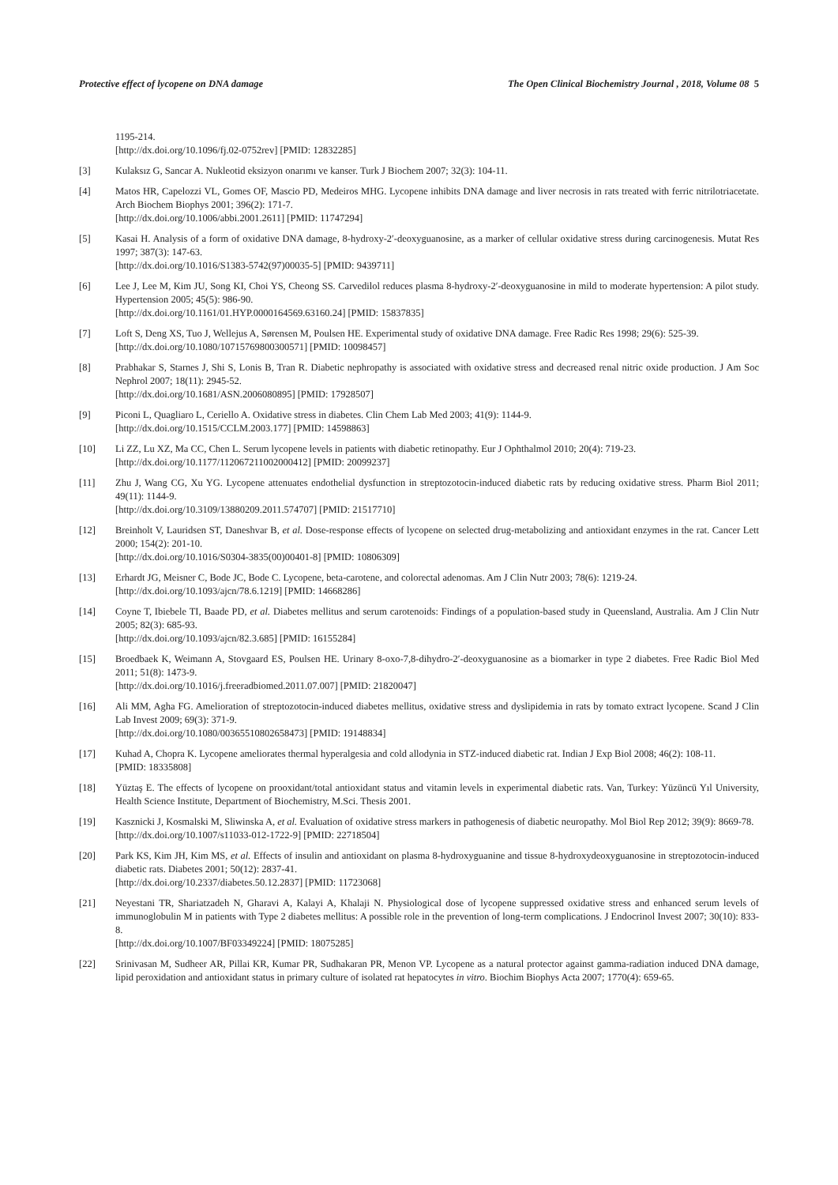Protective effect of lycopene on DNA damage The Open Clinical Biochemistry Journal , 2018, Volume 08 5
1195-214.
[http://dx.doi.org/10.1096/fj.02-0752rev] [PMID: 12832285]
[3] Kulaksız G, Sancar A. Nukleotid eksizyon onarımı ve kanser. Turk J Biochem 2007; 32(3): 104-11.
[4] Matos HR, Capelozzi VL, Gomes OF, Mascio PD, Medeiros MHG. Lycopene inhibits DNA damage and liver necrosis in rats treated with ferric nitrilotriacetate. Arch Biochem Biophys 2001; 396(2): 171-7.
[http://dx.doi.org/10.1006/abbi.2001.2611] [PMID: 11747294]
[5] Kasai H. Analysis of a form of oxidative DNA damage, 8-hydroxy-2′-deoxyguanosine, as a marker of cellular oxidative stress during carcinogenesis. Mutat Res 1997; 387(3): 147-63.
[http://dx.doi.org/10.1016/S1383-5742(97)00035-5] [PMID: 9439711]
[6] Lee J, Lee M, Kim JU, Song KI, Choi YS, Cheong SS. Carvedilol reduces plasma 8-hydroxy-2′-deoxyguanosine in mild to moderate hypertension: A pilot study. Hypertension 2005; 45(5): 986-90.
[http://dx.doi.org/10.1161/01.HYP.0000164569.63160.24] [PMID: 15837835]
[7] Loft S, Deng XS, Tuo J, Wellejus A, Sørensen M, Poulsen HE. Experimental study of oxidative DNA damage. Free Radic Res 1998; 29(6): 525-39.
[http://dx.doi.org/10.1080/10715769800300571] [PMID: 10098457]
[8] Prabhakar S, Starnes J, Shi S, Lonis B, Tran R. Diabetic nephropathy is associated with oxidative stress and decreased renal nitric oxide production. J Am Soc Nephrol 2007; 18(11): 2945-52.
[http://dx.doi.org/10.1681/ASN.2006080895] [PMID: 17928507]
[9] Piconi L, Quagliaro L, Ceriello A. Oxidative stress in diabetes. Clin Chem Lab Med 2003; 41(9): 1144-9.
[http://dx.doi.org/10.1515/CCLM.2003.177] [PMID: 14598863]
[10] Li ZZ, Lu XZ, Ma CC, Chen L. Serum lycopene levels in patients with diabetic retinopathy. Eur J Ophthalmol 2010; 20(4): 719-23.
[http://dx.doi.org/10.1177/112067211002000412] [PMID: 20099237]
[11] Zhu J, Wang CG, Xu YG. Lycopene attenuates endothelial dysfunction in streptozotocin-induced diabetic rats by reducing oxidative stress. Pharm Biol 2011; 49(11): 1144-9.
[http://dx.doi.org/10.3109/13880209.2011.574707] [PMID: 21517710]
[12] Breinholt V, Lauridsen ST, Daneshvar B, et al. Dose-response effects of lycopene on selected drug-metabolizing and antioxidant enzymes in the rat. Cancer Lett 2000; 154(2): 201-10.
[http://dx.doi.org/10.1016/S0304-3835(00)00401-8] [PMID: 10806309]
[13] Erhardt JG, Meisner C, Bode JC, Bode C. Lycopene, beta-carotene, and colorectal adenomas. Am J Clin Nutr 2003; 78(6): 1219-24.
[http://dx.doi.org/10.1093/ajcn/78.6.1219] [PMID: 14668286]
[14] Coyne T, Ibiebele TI, Baade PD, et al. Diabetes mellitus and serum carotenoids: Findings of a population-based study in Queensland, Australia. Am J Clin Nutr 2005; 82(3): 685-93.
[http://dx.doi.org/10.1093/ajcn/82.3.685] [PMID: 16155284]
[15] Broedbaek K, Weimann A, Stovgaard ES, Poulsen HE. Urinary 8-oxo-7,8-dihydro-2′-deoxyguanosine as a biomarker in type 2 diabetes. Free Radic Biol Med 2011; 51(8): 1473-9.
[http://dx.doi.org/10.1016/j.freeradbiomed.2011.07.007] [PMID: 21820047]
[16] Ali MM, Agha FG. Amelioration of streptozotocin-induced diabetes mellitus, oxidative stress and dyslipidemia in rats by tomato extract lycopene. Scand J Clin Lab Invest 2009; 69(3): 371-9.
[http://dx.doi.org/10.1080/00365510802658473] [PMID: 19148834]
[17] Kuhad A, Chopra K. Lycopene ameliorates thermal hyperalgesia and cold allodynia in STZ-induced diabetic rat. Indian J Exp Biol 2008; 46(2): 108-11.
[PMID: 18335808]
[18] Yüztaş E. The effects of lycopene on prooxidant/total antioxidant status and vitamin levels in experimental diabetic rats. Van, Turkey: Yüzüncü Yıl University, Health Science Institute, Department of Biochemistry, M.Sci. Thesis 2001.
[19] Kasznicki J, Kosmalski M, Sliwinska A, et al. Evaluation of oxidative stress markers in pathogenesis of diabetic neuropathy. Mol Biol Rep 2012; 39(9): 8669-78.
[http://dx.doi.org/10.1007/s11033-012-1722-9] [PMID: 22718504]
[20] Park KS, Kim JH, Kim MS, et al. Effects of insulin and antioxidant on plasma 8-hydroxyguanine and tissue 8-hydroxydeoxyguanosine in streptozotocin-induced diabetic rats. Diabetes 2001; 50(12): 2837-41.
[http://dx.doi.org/10.2337/diabetes.50.12.2837] [PMID: 11723068]
[21] Neyestani TR, Shariatzadeh N, Gharavi A, Kalayi A, Khalaji N. Physiological dose of lycopene suppressed oxidative stress and enhanced serum levels of immunoglobulin M in patients with Type 2 diabetes mellitus: A possible role in the prevention of long-term complications. J Endocrinol Invest 2007; 30(10): 833-8.
[http://dx.doi.org/10.1007/BF03349224] [PMID: 18075285]
[22] Srinivasan M, Sudheer AR, Pillai KR, Kumar PR, Sudhakaran PR, Menon VP. Lycopene as a natural protector against gamma-radiation induced DNA damage, lipid peroxidation and antioxidant status in primary culture of isolated rat hepatocytes in vitro. Biochim Biophys Acta 2007; 1770(4): 659-65.